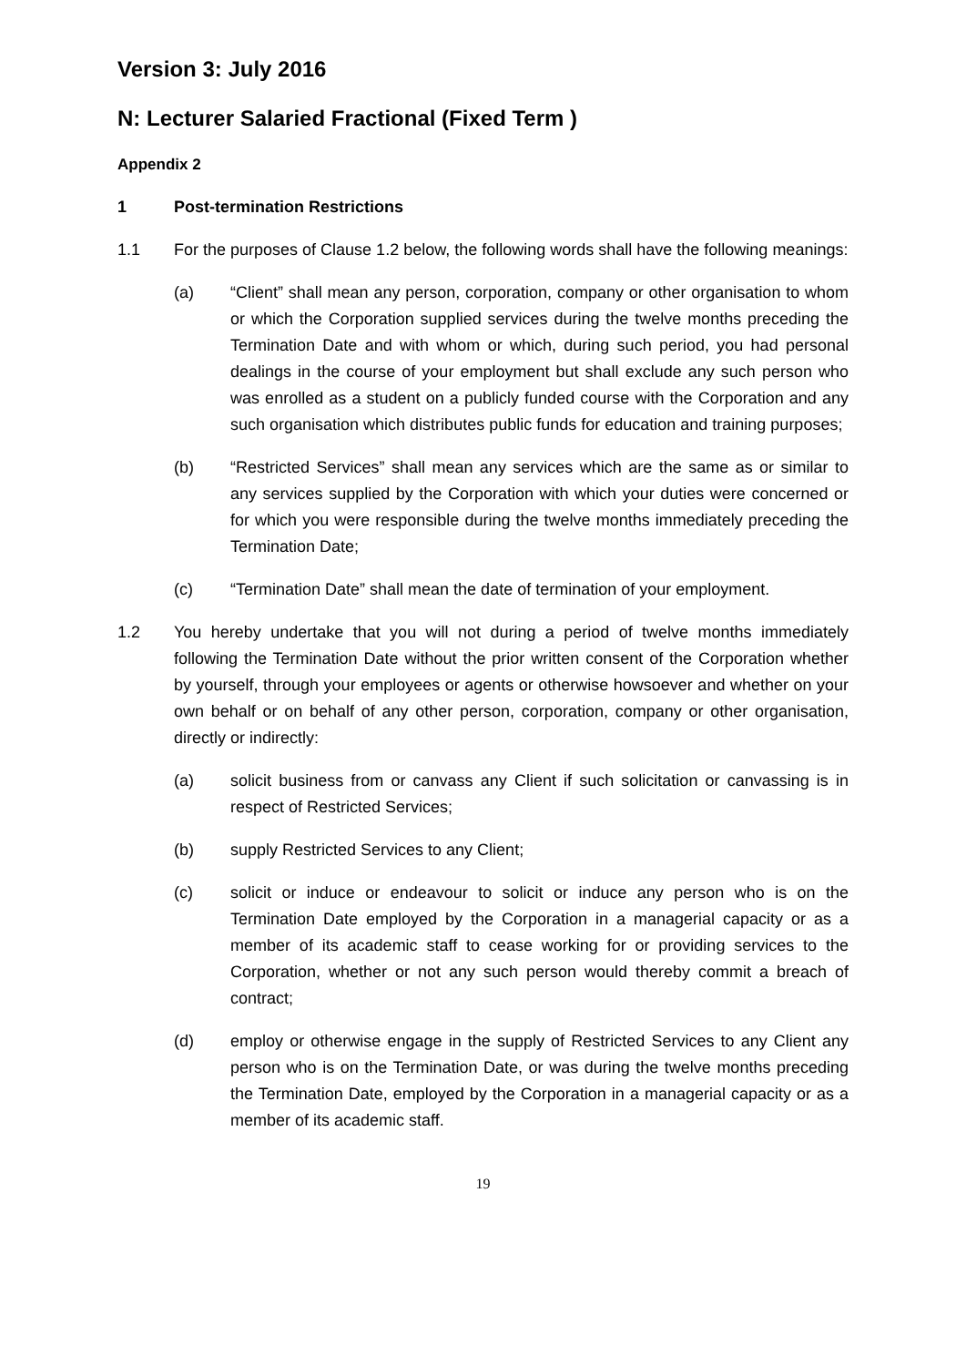Version 3: July 2016
N: Lecturer Salaried Fractional (Fixed Term )
Appendix 2
1 Post-termination Restrictions
1.1 For the purposes of Clause 1.2 below, the following words shall have the following meanings:
(a) “Client” shall mean any person, corporation, company or other organisation to whom or which the Corporation supplied services during the twelve months preceding the Termination Date and with whom or which, during such period, you had personal dealings in the course of your employment but shall exclude any such person who was enrolled as a student on a publicly funded course with the Corporation and any such organisation which distributes public funds for education and training purposes;
(b) “Restricted Services” shall mean any services which are the same as or similar to any services supplied by the Corporation with which your duties were concerned or for which you were responsible during the twelve months immediately preceding the Termination Date;
(c) “Termination Date” shall mean the date of termination of your employment.
1.2 You hereby undertake that you will not during a period of twelve months immediately following the Termination Date without the prior written consent of the Corporation whether by yourself, through your employees or agents or otherwise howsoever and whether on your own behalf or on behalf of any other person, corporation, company or other organisation, directly or indirectly:
(a) solicit business from or canvass any Client if such solicitation or canvassing is in respect of Restricted Services;
(b) supply Restricted Services to any Client;
(c) solicit or induce or endeavour to solicit or induce any person who is on the Termination Date employed by the Corporation in a managerial capacity or as a member of its academic staff to cease working for or providing services to the Corporation, whether or not any such person would thereby commit a breach of contract;
(d) employ or otherwise engage in the supply of Restricted Services to any Client any person who is on the Termination Date, or was during the twelve months preceding the Termination Date, employed by the Corporation in a managerial capacity or as a member of its academic staff.
19